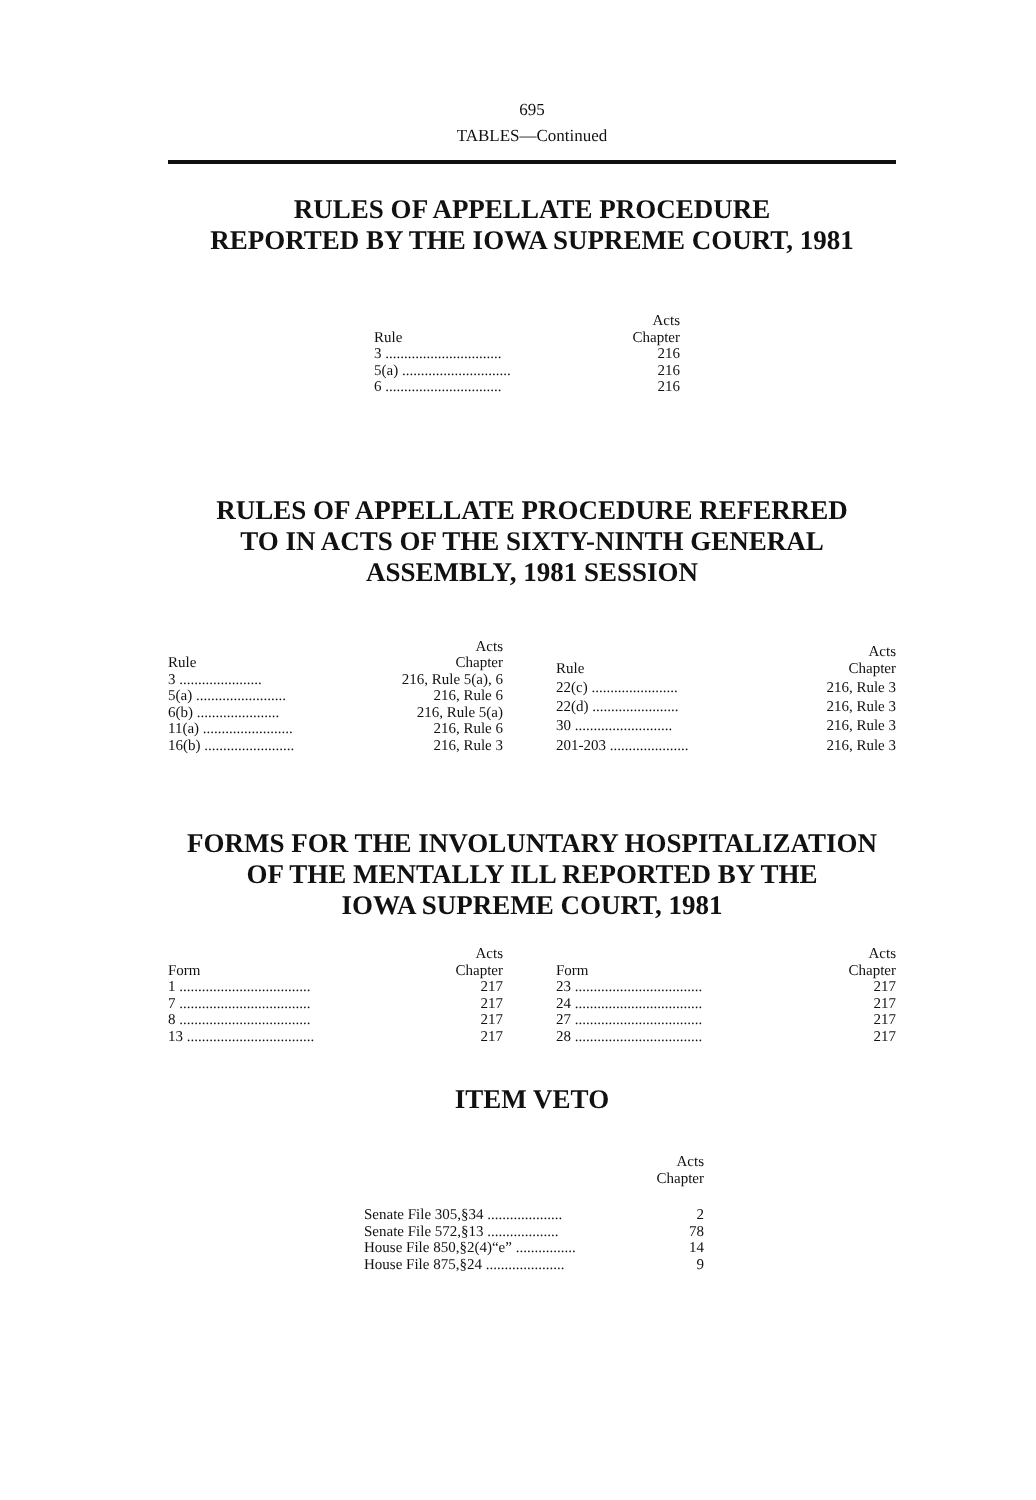695
TABLES—Continued
RULES OF APPELLATE PROCEDURE
REPORTED BY THE IOWA SUPREME COURT, 1981
| Rule | Acts Chapter |
| 3 ............................... | 216 |
| 5(a) ............................. | 216 |
| 6 ............................... | 216 |
RULES OF APPELLATE PROCEDURE REFERRED
TO IN ACTS OF THE SIXTY-NINTH GENERAL
ASSEMBLY, 1981 SESSION
| Rule | Acts Chapter |
| 3 ...................... | 216, Rule 5(a), 6 |
| 5(a) ........................ | 216, Rule 6 |
| 6(b) ...................... | 216, Rule 5(a) |
| 11(a) ........................ | 216, Rule 6 |
| 16(b) ........................ | 216, Rule 3 |
| Rule | Acts Chapter |
| 22(c) ....................... | 216, Rule 3 |
| 22(d) ....................... | 216, Rule 3 |
| 30 .......................... | 216, Rule 3 |
| 201-203 ..................... | 216, Rule 3 |
FORMS FOR THE INVOLUNTARY HOSPITALIZATION
OF THE MENTALLY ILL REPORTED BY THE
IOWA SUPREME COURT, 1981
| Form | Acts Chapter |
| 1 ................................... | 217 |
| 7 ................................... | 217 |
| 8 ................................... | 217 |
| 13 .................................. | 217 |
| Form | Acts Chapter |
| 23 .................................. | 217 |
| 24 .................................. | 217 |
| 27 .................................. | 217 |
| 28 .................................. | 217 |
ITEM VETO
| | Acts Chapter |
| Senate File 305,§34 .................... | 2 |
| Senate File 572,§13 ................... | 78 |
| House File 850,§2(4)“e” ................ | 14 |
| House File 875,§24 ..................... | 9 |